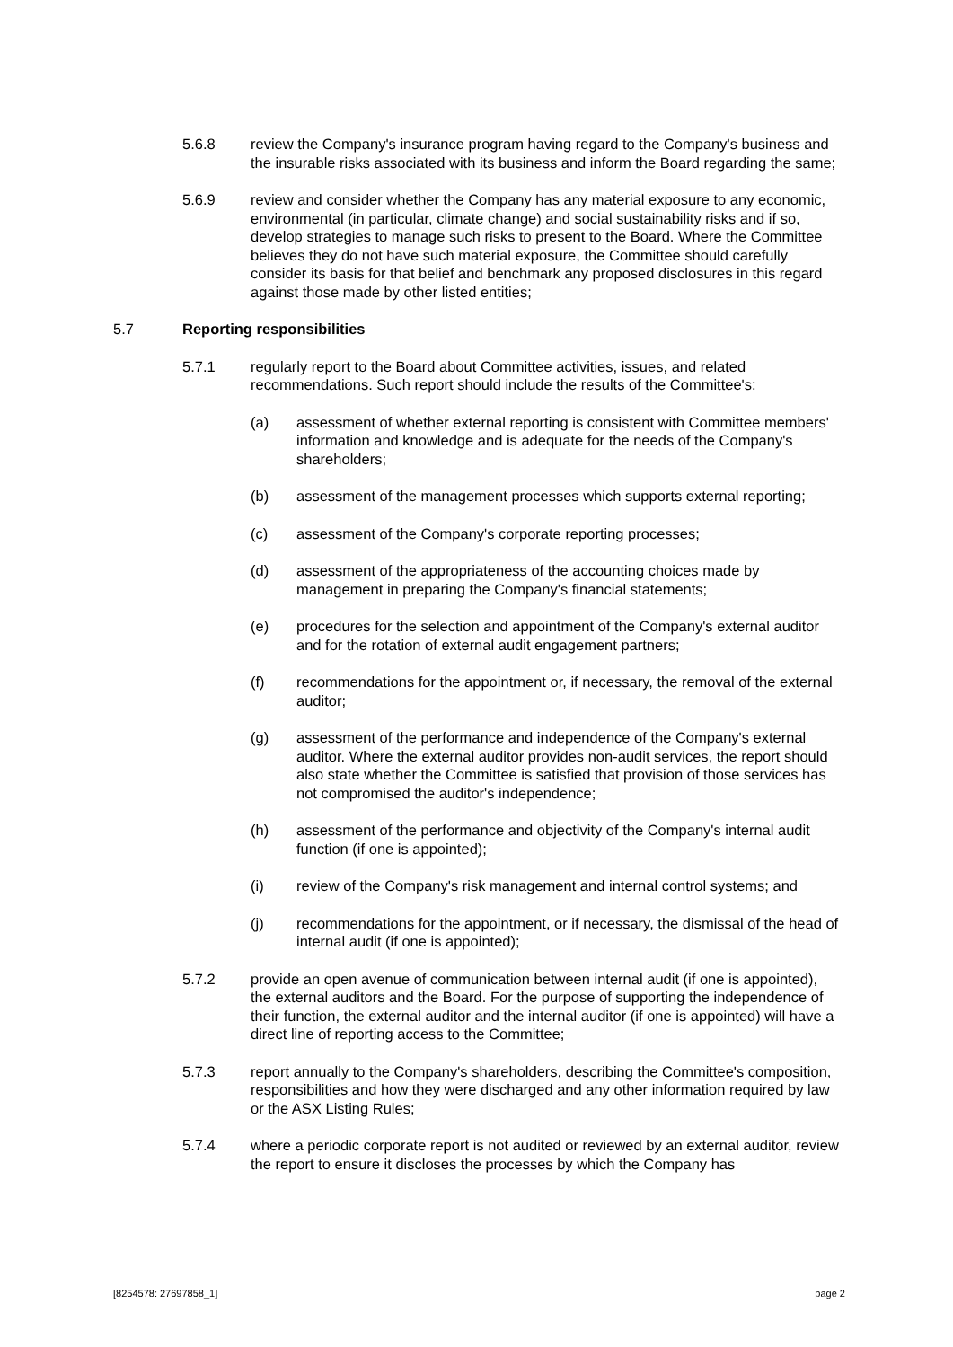5.6.8 review the Company's insurance program having regard to the Company's business and the insurable risks associated with its business and inform the Board regarding the same;
5.6.9 review and consider whether the Company has any material exposure to any economic, environmental (in particular, climate change) and social sustainability risks and if so, develop strategies to manage such risks to present to the Board. Where the Committee believes they do not have such material exposure, the Committee should carefully consider its basis for that belief and benchmark any proposed disclosures in this regard against those made by other listed entities;
5.7 Reporting responsibilities
5.7.1 regularly report to the Board about Committee activities, issues, and related recommendations. Such report should include the results of the Committee's:
(a) assessment of whether external reporting is consistent with Committee members' information and knowledge and is adequate for the needs of the Company's shareholders;
(b) assessment of the management processes which supports external reporting;
(c) assessment of the Company's corporate reporting processes;
(d) assessment of the appropriateness of the accounting choices made by management in preparing the Company's financial statements;
(e) procedures for the selection and appointment of the Company's external auditor and for the rotation of external audit engagement partners;
(f) recommendations for the appointment or, if necessary, the removal of the external auditor;
(g) assessment of the performance and independence of the Company's external auditor. Where the external auditor provides non-audit services, the report should also state whether the Committee is satisfied that provision of those services has not compromised the auditor's independence;
(h) assessment of the performance and objectivity of the Company's internal audit function (if one is appointed);
(i) review of the Company's risk management and internal control systems; and
(j) recommendations for the appointment, or if necessary, the dismissal of the head of internal audit (if one is appointed);
5.7.2 provide an open avenue of communication between internal audit (if one is appointed), the external auditors and the Board. For the purpose of supporting the independence of their function, the external auditor and the internal auditor (if one is appointed) will have a direct line of reporting access to the Committee;
5.7.3 report annually to the Company's shareholders, describing the Committee's composition, responsibilities and how they were discharged and any other information required by law or the ASX Listing Rules;
5.7.4 where a periodic corporate report is not audited or reviewed by an external auditor, review the report to ensure it discloses the processes by which the Company has
[8254578: 27697858_1] page 2